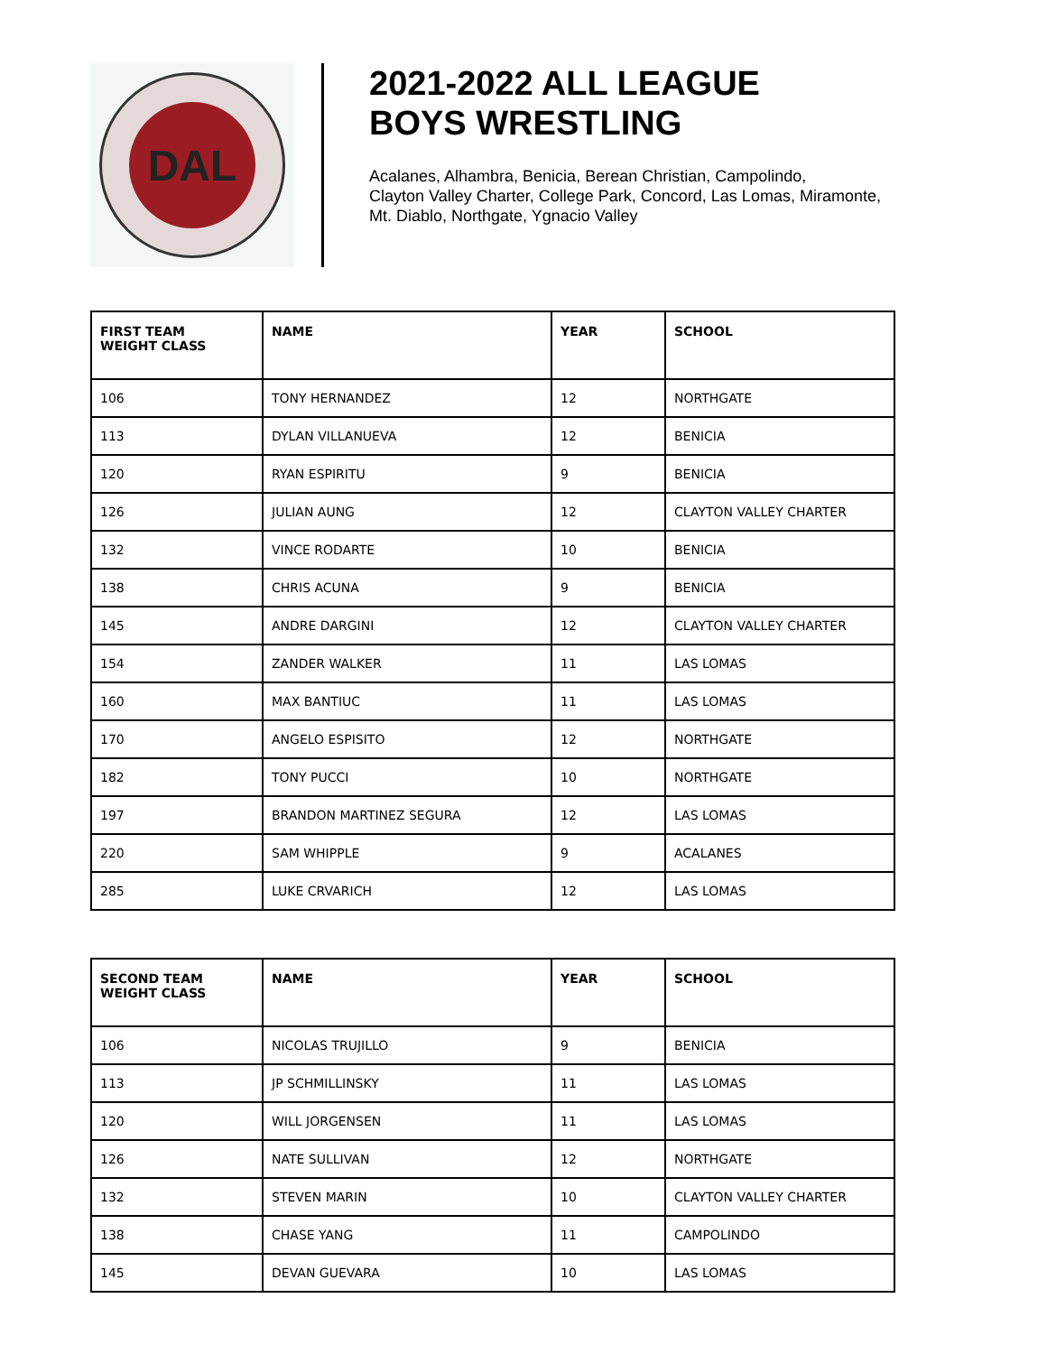DAL
2021-2022 ALL LEAGUE
BOYS WRESTLING
Acalanes, Alhambra, Benicia, Berean Christian, Campolindo,
Clayton Valley Charter, College Park, Concord, Las Lomas, Miramonte,
Mt. Diablo, Northgate, Ygnacio Valley
| FIRST TEAM WEIGHT CLASS | NAME | YEAR | SCHOOL |
| --- | --- | --- | --- |
| 106 | TONY HERNANDEZ | 12 | NORTHGATE |
| 113 | DYLAN VILLANUEVA | 12 | BENICIA |
| 120 | RYAN ESPIRITU | 9 | BENICIA |
| 126 | JULIAN AUNG | 12 | CLAYTON VALLEY CHARTER |
| 132 | VINCE RODARTE | 10 | BENICIA |
| 138 | CHRIS ACUNA | 9 | BENICIA |
| 145 | ANDRE DARGINI | 12 | CLAYTON VALLEY CHARTER |
| 154 | ZANDER WALKER | 11 | LAS LOMAS |
| 160 | MAX BANTIUC | 11 | LAS LOMAS |
| 170 | ANGELO ESPISITO | 12 | NORTHGATE |
| 182 | TONY PUCCI | 10 | NORTHGATE |
| 197 | BRANDON MARTINEZ SEGURA | 12 | LAS LOMAS |
| 220 | SAM WHIPPLE | 9 | ACALANES |
| 285 | LUKE CRVARICH | 12 | LAS LOMAS |
| SECOND TEAM WEIGHT CLASS | NAME | YEAR | SCHOOL |
| --- | --- | --- | --- |
| 106 | NICOLAS TRUJILLO | 9 | BENICIA |
| 113 | JP SCHMILLINSKY | 11 | LAS LOMAS |
| 120 | WILL JORGENSEN | 11 | LAS LOMAS |
| 126 | NATE SULLIVAN | 12 | NORTHGATE |
| 132 | STEVEN MARIN | 10 | CLAYTON VALLEY CHARTER |
| 138 | CHASE YANG | 11 | CAMPOLINDO |
| 145 | DEVAN GUEVARA | 10 | LAS LOMAS |